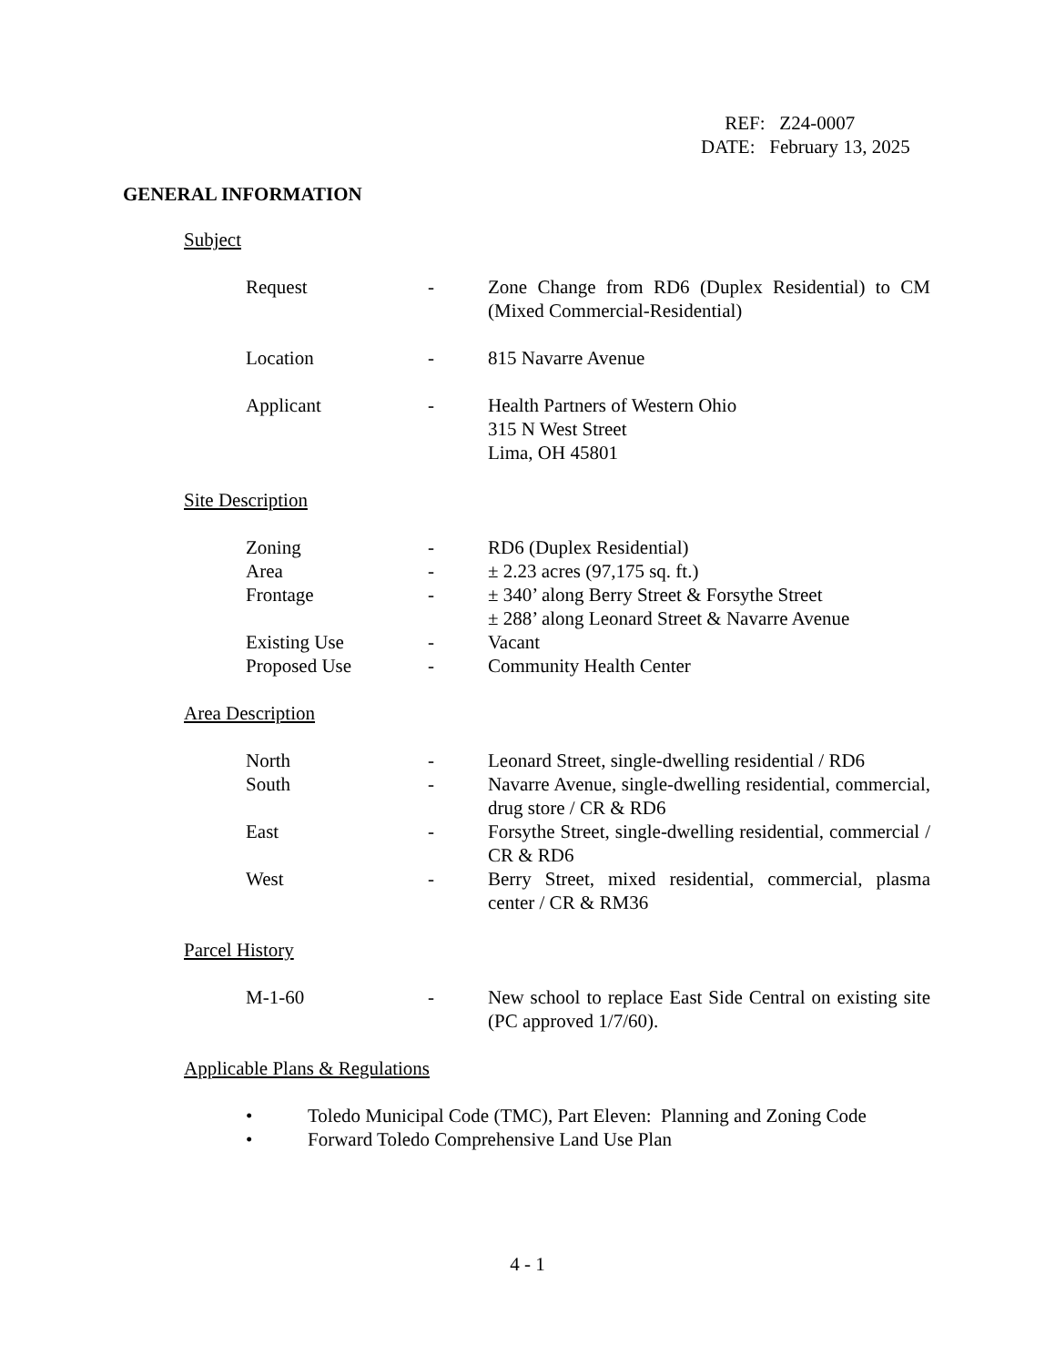REF: Z24-0007
DATE: February 13, 2025
GENERAL INFORMATION
Subject
| Request | - | Zone Change from RD6 (Duplex Residential) to CM (Mixed Commercial-Residential) |
| Location | - | 815 Navarre Avenue |
| Applicant | - | Health Partners of Western Ohio 315 N West Street Lima, OH 45801 |
Site Description
| Zoning | - | RD6 (Duplex Residential) |
| Area | - | ± 2.23 acres (97,175 sq. ft.) |
| Frontage | - | ± 340’ along Berry Street & Forsythe Street ± 288’ along Leonard Street & Navarre Avenue |
| Existing Use | - | Vacant |
| Proposed Use | - | Community Health Center |
Area Description
| North | - | Leonard Street, single-dwelling residential / RD6 |
| South | - | Navarre Avenue, single-dwelling residential, commercial, drug store / CR & RD6 |
| East | - | Forsythe Street, single-dwelling residential, commercial / CR & RD6 |
| West | - | Berry Street, mixed residential, commercial, plasma center / CR & RM36 |
Parcel History
| M-1-60 | - | New school to replace East Side Central on existing site (PC approved 1/7/60). |
Applicable Plans & Regulations
• Toledo Municipal Code (TMC), Part Eleven: Planning and Zoning Code
• Forward Toledo Comprehensive Land Use Plan
4 - 1